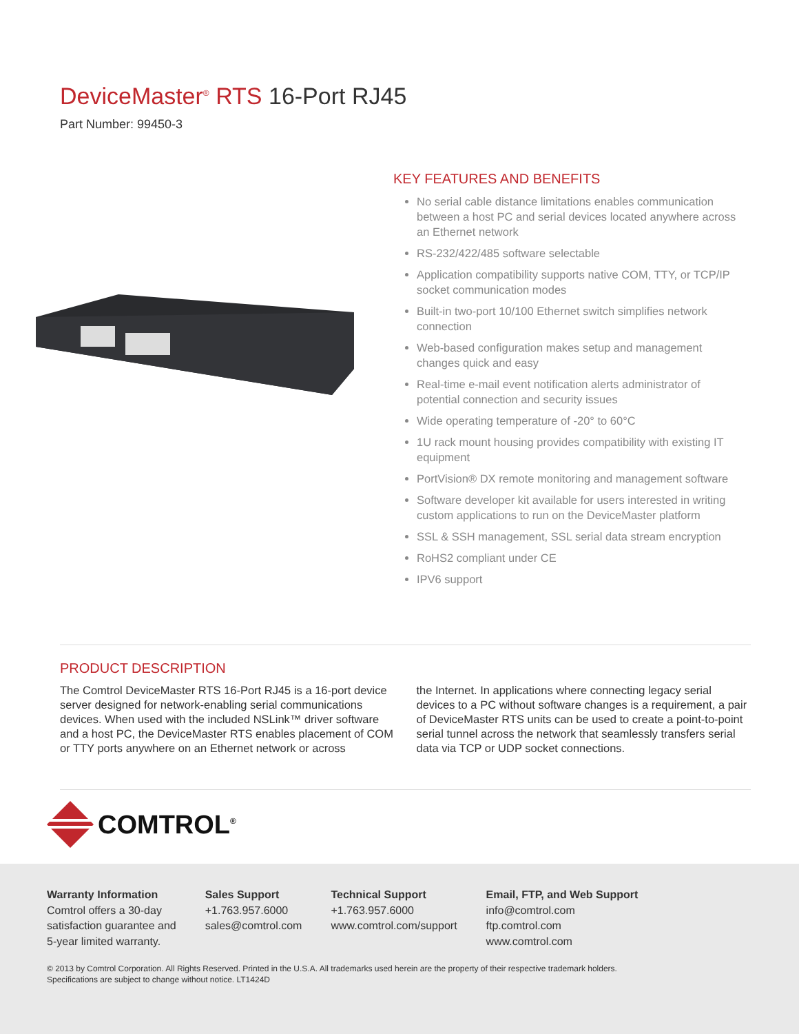DeviceMaster<sup>®</sup> RTS 16-Port RJ45
Part Number: 99450-3
KEY FEATURES AND BENEFITS
No serial cable distance limitations enables communication between a host PC and serial devices located anywhere across an Ethernet network
RS-232/422/485 software selectable
Application compatibility supports native COM, TTY, or TCP/IP socket communication modes
Built-in two-port 10/100 Ethernet switch simplifies network connection
Web-based configuration makes setup and management changes quick and easy
Real-time e-mail event notification alerts administrator of potential connection and security issues
Wide operating temperature of -20° to 60°C
1U rack mount housing provides compatibility with existing IT equipment
PortVision® DX remote monitoring and management software
Software developer kit available for users interested in writing custom applications to run on the DeviceMaster platform
SSL & SSH management, SSL serial data stream encryption
RoHS2 compliant under CE
IPV6 support
PRODUCT DESCRIPTION
The Comtrol DeviceMaster RTS 16-Port RJ45 is a 16-port device server designed for network-enabling serial communications devices. When used with the included NSLink™ driver software and a host PC, the DeviceMaster RTS enables placement of COM or TTY ports anywhere on an Ethernet network or across
the Internet. In applications where connecting legacy serial devices to a PC without software changes is a requirement, a pair of DeviceMaster RTS units can be used to create a point-to-point serial tunnel across the network that seamlessly transfers serial data via TCP or UDP socket connections.
COMTROL<sup>®</sup>
Warranty Information
Comtrol offers a 30-day
satisfaction guarantee and
5-year limited warranty.
Sales Support
+1.763.957.6000
sales@comtrol.com
Technical Support
+1.763.957.6000
www.comtrol.com/support
Email, FTP, and Web Support
info@comtrol.com
ftp.comtrol.com
www.comtrol.com
© 2013 by Comtrol Corporation. All Rights Reserved. Printed in the U.S.A. All trademarks used herein are the property of their respective trademark holders.
Specifications are subject to change without notice. LT1424D